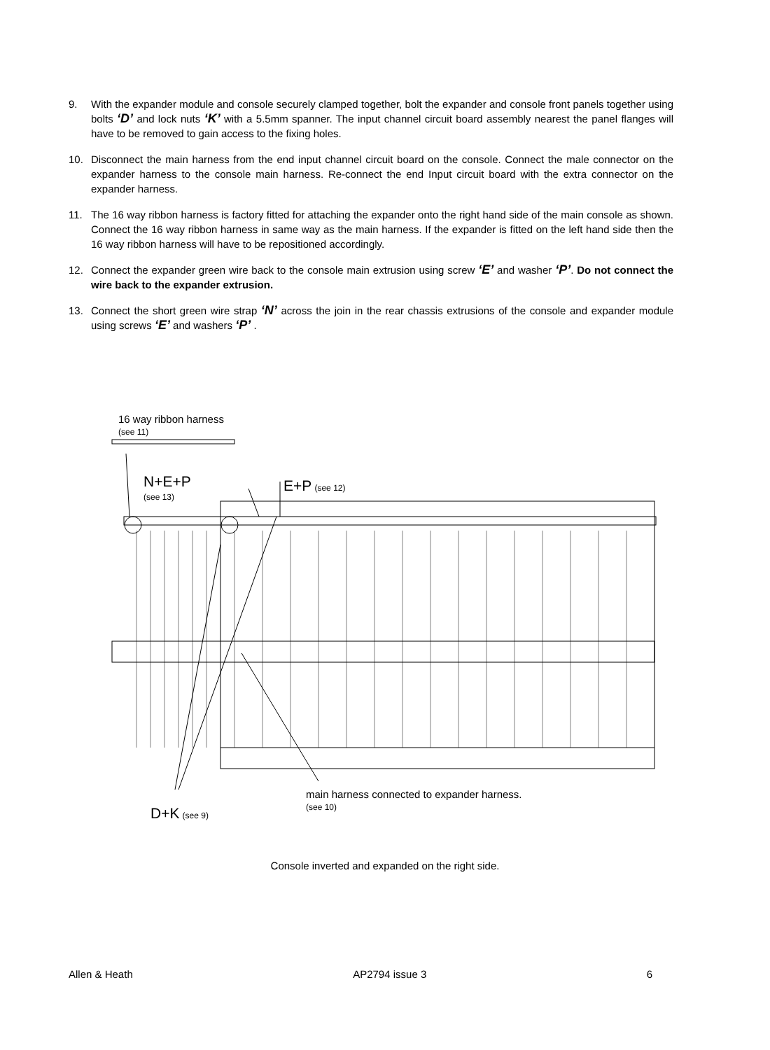9. With the expander module and console securely clamped together, bolt the expander and console front panels together using bolts ‘D’ and lock nuts ‘K’ with a 5.5mm spanner. The input channel circuit board assembly nearest the panel flanges will have to be removed to gain access to the fixing holes.
10. Disconnect the main harness from the end input channel circuit board on the console. Connect the male connector on the expander harness to the console main harness. Re-connect the end Input circuit board with the extra connector on the expander harness.
11. The 16 way ribbon harness is factory fitted for attaching the expander onto the right hand side of the main console as shown. Connect the 16 way ribbon harness in same way as the main harness. If the expander is fitted on the left hand side then the 16 way ribbon harness will have to be repositioned accordingly.
12. Connect the expander green wire back to the console main extrusion using screw ‘E’ and washer ‘P’. Do not connect the wire back to the expander extrusion.
13. Connect the short green wire strap ‘N’ across the join in the rear chassis extrusions of the console and expander module using screws ‘E’ and washers ‘P’ .
16 way ribbon harness
(see 11)
N+E+P
(see 13)
E+P (see 12)
D+K (see 9)
main harness connected to expander harness.
(see 10)
Console inverted and expanded on the right side.
Allen & Heath AP2794 issue 3 6